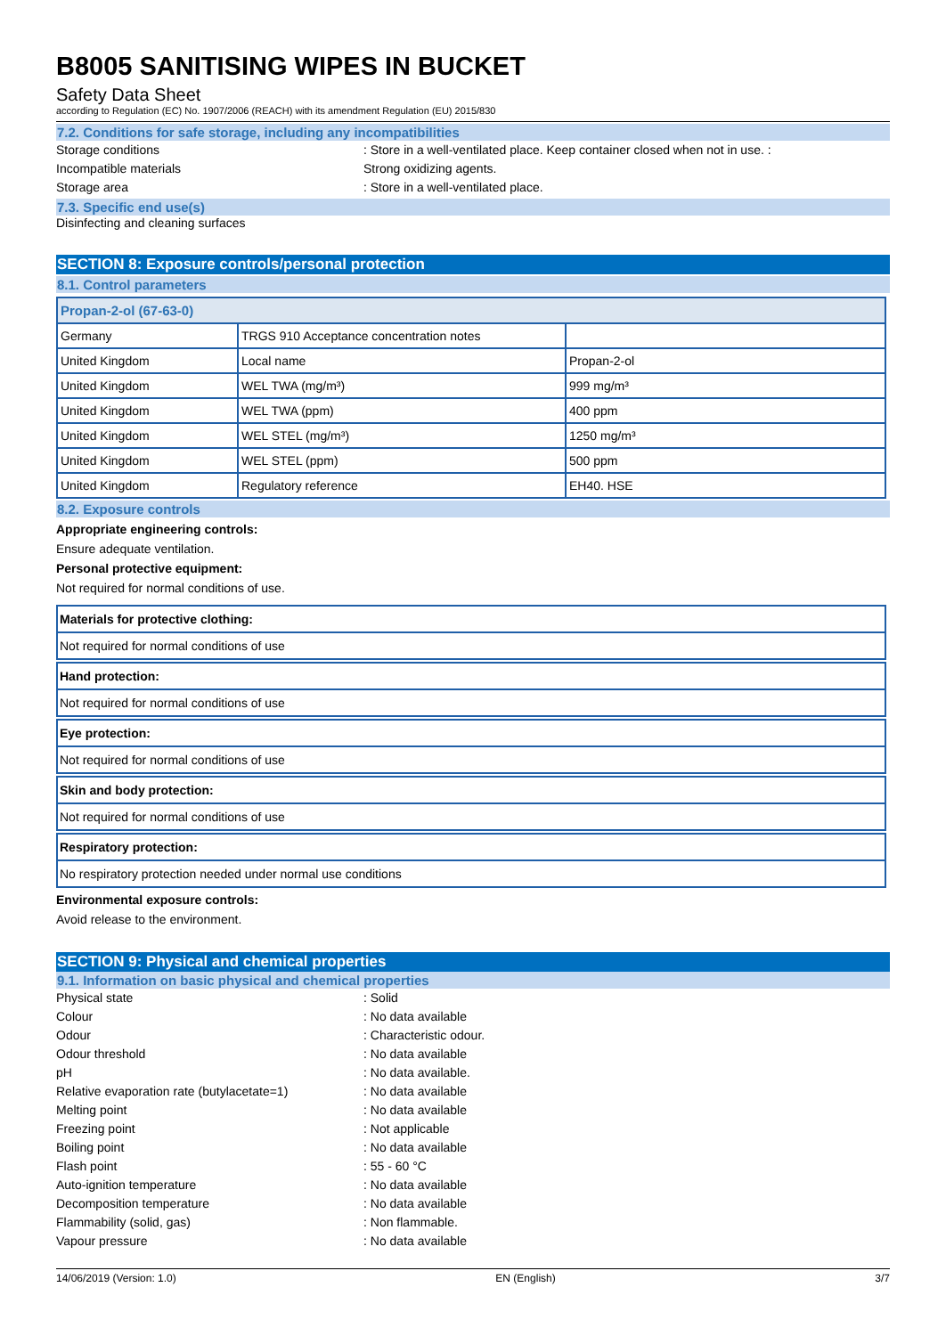B8005 SANITISING WIPES IN BUCKET
Safety Data Sheet
according to Regulation (EC) No. 1907/2006 (REACH) with its amendment Regulation (EU) 2015/830
7.2. Conditions for safe storage, including any incompatibilities
Storage conditions : Store in a well-ventilated place. Keep container closed when not in use. :
Incompatible materials Strong oxidizing agents.
Storage area : Store in a well-ventilated place.
7.3. Specific end use(s)
Disinfecting and cleaning surfaces
SECTION 8: Exposure controls/personal protection
8.1. Control parameters
| Propan-2-ol (67-63-0) | | |
| Germany | TRGS 910 Acceptance concentration notes | |
| United Kingdom | Local name | Propan-2-ol |
| United Kingdom | WEL TWA (mg/m³) | 999 mg/m³ |
| United Kingdom | WEL TWA (ppm) | 400 ppm |
| United Kingdom | WEL STEL (mg/m³) | 1250 mg/m³ |
| United Kingdom | WEL STEL (ppm) | 500 ppm |
| United Kingdom | Regulatory reference | EH40. HSE |
8.2. Exposure controls
Appropriate engineering controls:
Ensure adequate ventilation.
Personal protective equipment:
Not required for normal conditions of use.
Materials for protective clothing:
Not required for normal conditions of use
Hand protection:
Not required for normal conditions of use
Eye protection:
Not required for normal conditions of use
Skin and body protection:
Not required for normal conditions of use
Respiratory protection:
No respiratory protection needed under normal use conditions
Environmental exposure controls:
Avoid release to the environment.
SECTION 9: Physical and chemical properties
9.1. Information on basic physical and chemical properties
Physical state : Solid
Colour : No data available
Odour : Characteristic odour.
Odour threshold : No data available
pH : No data available.
Relative evaporation rate (butylacetate=1)
: No data available
Melting point : No data available
Freezing point : Not applicable
Boiling point : No data available
Flash point : 55 - 60 °C
Auto-ignition temperature : No data available
Decomposition temperature : No data available
Flammability (solid, gas) : Non flammable.
Vapour pressure : No data available
14/06/2019 (Version: 1.0) EN (English) 3/7